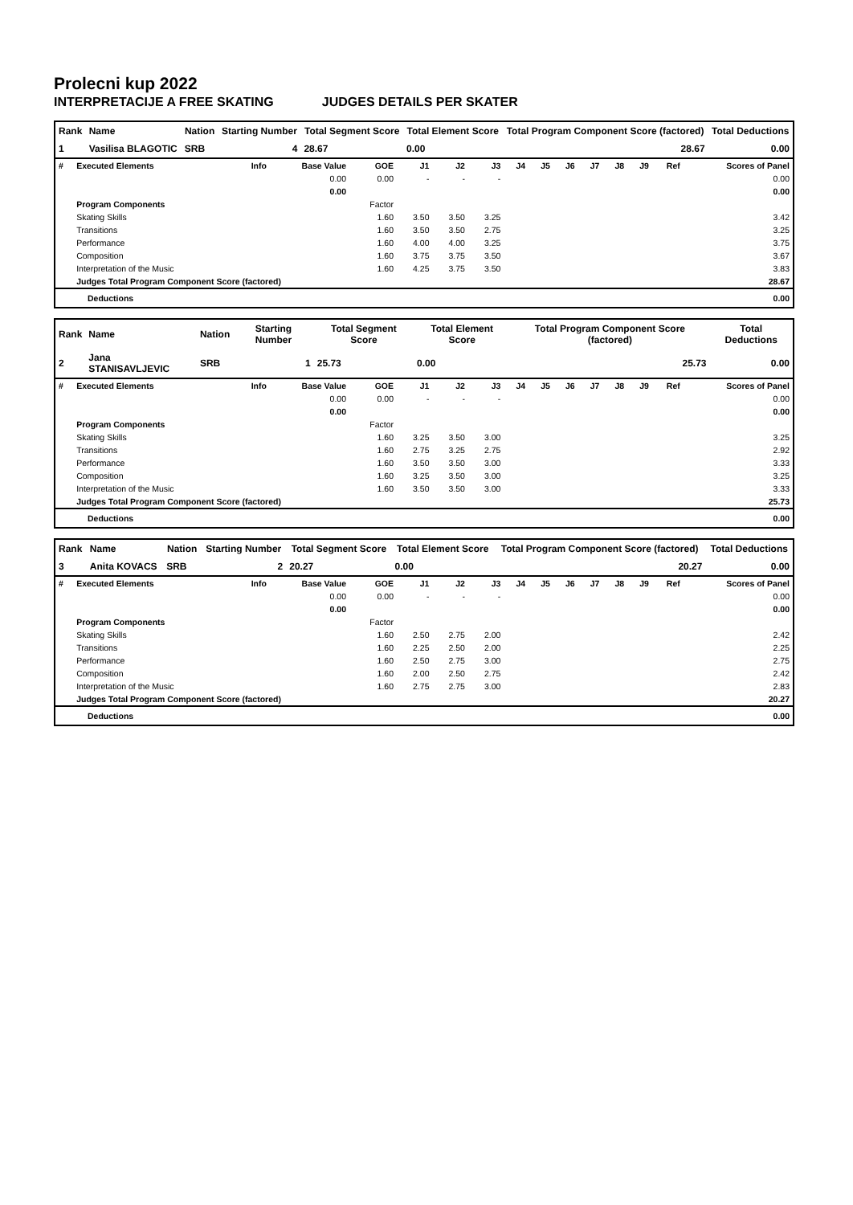Prolecni kup 2022
INTERPRETACIJE A FREE SKATING JUDGES DETAILS PER SKATER
| Rank | Name | Nation | Starting Number | Total Segment Score | Total Element Score | Total Program Component Score (factored) | Total Deductions |
| --- | --- | --- | --- | --- | --- | --- | --- |
| 1 | Vasilisa BLAGOTIC | SRB | 4 | 28.67 | 0.00 | 28.67 | 0.00 |
| # | Executed Elements | Info | Base Value | GOE | J1 | J2 | J3 | J4 | J5 | J6 | J7 | J8 | J9 | Ref | Scores of Panel |
| --- | --- | --- | --- | --- | --- | --- | --- | --- | --- | --- | --- | --- | --- | --- | --- |
| | | | 0.00 | 0.00 | - | - | - | | | | | | | | 0.00 |
| | | | 0.00 | | | | | | | | | | | | 0.00 |
| | Program Components | | | Factor | | | | | | | | | | | |
| | Skating Skills | | | 1.60 | 3.50 | 3.50 | 3.25 | | | | | | | | 3.42 |
| | Transitions | | | 1.60 | 3.50 | 3.50 | 2.75 | | | | | | | | 3.25 |
| | Performance | | | 1.60 | 4.00 | 4.00 | 3.25 | | | | | | | | 3.75 |
| | Composition | | | 1.60 | 3.75 | 3.75 | 3.50 | | | | | | | | 3.67 |
| | Interpretation of the Music | | | 1.60 | 4.25 | 3.75 | 3.50 | | | | | | | | 3.83 |
| | Judges Total Program Component Score (factored) | | | | | | | | | | | | | | 28.67 |
| Deductions | 0.00 |
| Rank | Name | Nation | Starting Number | Total Segment Score | Total Element Score | Total Program Component Score (factored) | Total Deductions |
| --- | --- | --- | --- | --- | --- | --- | --- |
| 2 | Jana STANISAVLJEVIC | SRB | 1 | 25.73 | 0.00 | 25.73 | 0.00 |
| # | Executed Elements | Info | Base Value | GOE | J1 | J2 | J3 | J4 | J5 | J6 | J7 | J8 | J9 | Ref | Scores of Panel |
| --- | --- | --- | --- | --- | --- | --- | --- | --- | --- | --- | --- | --- | --- | --- | --- |
| | | | 0.00 | 0.00 | - | - | - | | | | | | | | 0.00 |
| | | | 0.00 | | | | | | | | | | | | 0.00 |
| | Program Components | | | Factor | | | | | | | | | | | |
| | Skating Skills | | | 1.60 | 3.25 | 3.50 | 3.00 | | | | | | | | 3.25 |
| | Transitions | | | 1.60 | 2.75 | 3.25 | 2.75 | | | | | | | | 2.92 |
| | Performance | | | 1.60 | 3.50 | 3.50 | 3.00 | | | | | | | | 3.33 |
| | Composition | | | 1.60 | 3.25 | 3.50 | 3.00 | | | | | | | | 3.25 |
| | Interpretation of the Music | | | 1.60 | 3.50 | 3.50 | 3.00 | | | | | | | | 3.33 |
| | Judges Total Program Component Score (factored) | | | | | | | | | | | | | | 25.73 |
| Deductions | 0.00 |
| Rank | Name | Nation | Starting Number | Total Segment Score | Total Element Score | Total Program Component Score (factored) | Total Deductions |
| --- | --- | --- | --- | --- | --- | --- | --- |
| 3 | Anita KOVACS | SRB | 2 | 20.27 | 0.00 | 20.27 | 0.00 |
| # | Executed Elements | Info | Base Value | GOE | J1 | J2 | J3 | J4 | J5 | J6 | J7 | J8 | J9 | Ref | Scores of Panel |
| --- | --- | --- | --- | --- | --- | --- | --- | --- | --- | --- | --- | --- | --- | --- | --- |
| | | | 0.00 | 0.00 | - | - | - | | | | | | | | 0.00 |
| | | | 0.00 | | | | | | | | | | | | 0.00 |
| | Program Components | | | Factor | | | | | | | | | | | |
| | Skating Skills | | | 1.60 | 2.50 | 2.75 | 2.00 | | | | | | | | 2.42 |
| | Transitions | | | 1.60 | 2.25 | 2.50 | 2.00 | | | | | | | | 2.25 |
| | Performance | | | 1.60 | 2.50 | 2.75 | 3.00 | | | | | | | | 2.75 |
| | Composition | | | 1.60 | 2.00 | 2.50 | 2.75 | | | | | | | | 2.42 |
| | Interpretation of the Music | | | 1.60 | 2.75 | 2.75 | 3.00 | | | | | | | | 2.83 |
| | Judges Total Program Component Score (factored) | | | | | | | | | | | | | | 20.27 |
| Deductions | 0.00 |